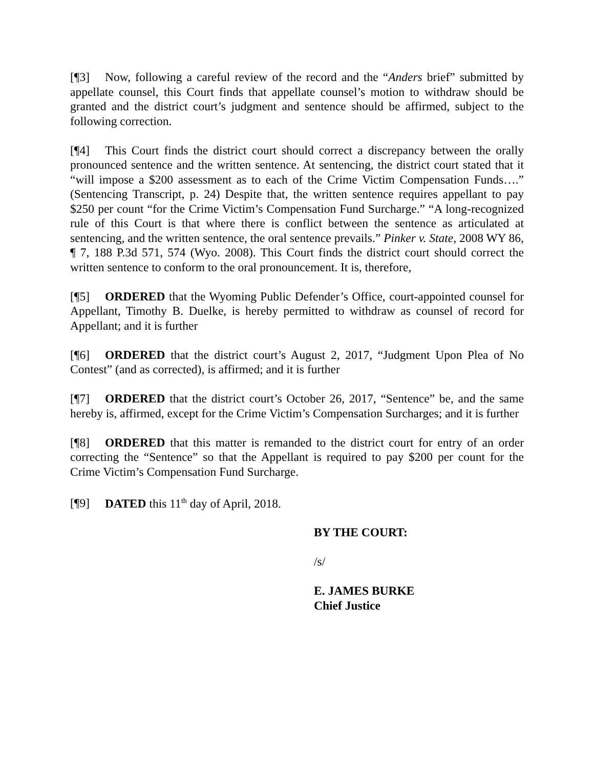[¶3] Now, following a careful review of the record and the “Anders brief” submitted by appellate counsel, this Court finds that appellate counsel’s motion to withdraw should be granted and the district court’s judgment and sentence should be affirmed, subject to the following correction.
[¶4] This Court finds the district court should correct a discrepancy between the orally pronounced sentence and the written sentence. At sentencing, the district court stated that it “will impose a $200 assessment as to each of the Crime Victim Compensation Funds….” (Sentencing Transcript, p. 24) Despite that, the written sentence requires appellant to pay $250 per count “for the Crime Victim’s Compensation Fund Surcharge.” “A long-recognized rule of this Court is that where there is conflict between the sentence as articulated at sentencing, and the written sentence, the oral sentence prevails.” Pinker v. State, 2008 WY 86, ¶ 7, 188 P.3d 571, 574 (Wyo. 2008). This Court finds the district court should correct the written sentence to conform to the oral pronouncement. It is, therefore,
[¶5] ORDERED that the Wyoming Public Defender’s Office, court-appointed counsel for Appellant, Timothy B. Duelke, is hereby permitted to withdraw as counsel of record for Appellant; and it is further
[¶6] ORDERED that the district court’s August 2, 2017, “Judgment Upon Plea of No Contest” (and as corrected), is affirmed; and it is further
[¶7] ORDERED that the district court’s October 26, 2017, “Sentence” be, and the same hereby is, affirmed, except for the Crime Victim’s Compensation Surcharges; and it is further
[¶8] ORDERED that this matter is remanded to the district court for entry of an order correcting the “Sentence” so that the Appellant is required to pay $200 per count for the Crime Victim’s Compensation Fund Surcharge.
[¶9] DATED this 11<sup>th</sup> day of April, 2018.
BY THE COURT:
/s/
E. JAMES BURKE
Chief Justice